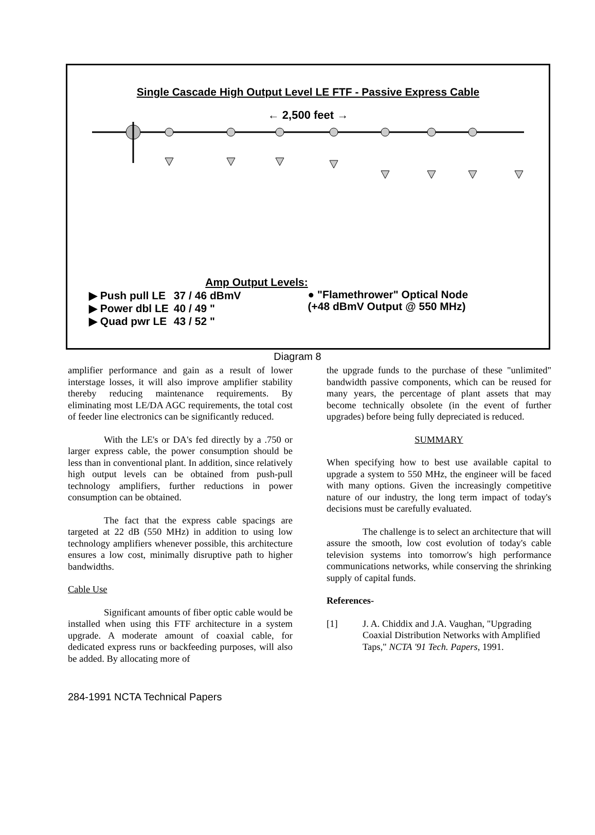Single Cascade High Output Level LE FTF - Passive Express Cable
← 2,500 feet →
Amp Output Levels:
| ▶ Push pull LE | 37 / 46 dBmV |
| ▶ Power dbl LE | 40 / 49 " |
| ▶ Quad pwr LE | 43 / 52 " |
● "Flamethrower" Optical Node
(+48 dBmV Output @ 550 MHz)
Diagram 8
amplifier performance and gain as a result of lower interstage losses, it will also improve amplifier stability thereby reducing maintenance requirements. By eliminating most LE/DA AGC requirements, the total cost of feeder line electronics can be significantly reduced.
With the LE's or DA's fed directly by a .750 or larger express cable, the power consumption should be less than in conventional plant. In addition, since relatively high output levels can be obtained from push-pull technology amplifiers, further reductions in power consumption can be obtained.
The fact that the express cable spacings are targeted at 22 dB (550 MHz) in addition to using low technology amplifiers whenever possible, this architecture ensures a low cost, minimally disruptive path to higher bandwidths.
Cable Use
Significant amounts of fiber optic cable would be installed when using this FTF architecture in a system upgrade. A moderate amount of coaxial cable, for dedicated express runs or backfeeding purposes, will also be added. By allocating more of
the upgrade funds to the purchase of these "unlimited" bandwidth passive components, which can be reused for many years, the percentage of plant assets that may become technically obsolete (in the event of further upgrades) before being fully depreciated is reduced.
SUMMARY
When specifying how to best use available capital to upgrade a system to 550 MHz, the engineer will be faced with many options. Given the increasingly competitive nature of our industry, the long term impact of today's decisions must be carefully evaluated.
The challenge is to select an architecture that will assure the smooth, low cost evolution of today's cable television systems into tomorrow's high performance communications networks, while conserving the shrinking supply of capital funds.
References-
[1] J. A. Chiddix and J.A. Vaughan, "Upgrading Coaxial Distribution Networks with Amplified Taps," NCTA '91 Tech. Papers, 1991.
284-1991 NCTA Technical Papers